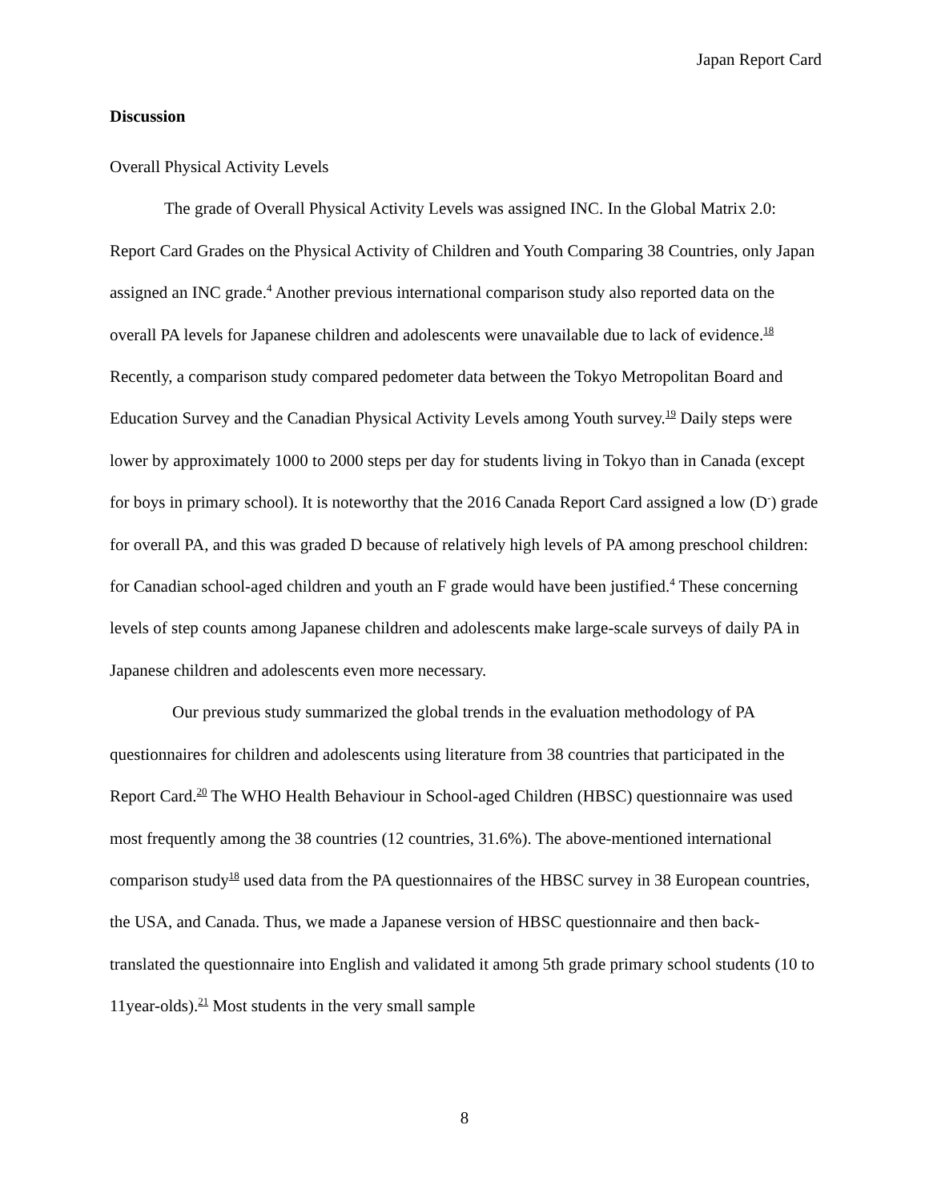Japan Report Card
Discussion
Overall Physical Activity Levels
The grade of Overall Physical Activity Levels was assigned INC. In the Global Matrix 2.0: Report Card Grades on the Physical Activity of Children and Youth Comparing 38 Countries, only Japan assigned an INC grade.<sup>4</sup> Another previous international comparison study also reported data on the overall PA levels for Japanese children and adolescents were unavailable due to lack of evidence.<sup>18</sup> Recently, a comparison study compared pedometer data between the Tokyo Metropolitan Board and Education Survey and the Canadian Physical Activity Levels among Youth survey.<sup>19</sup> Daily steps were lower by approximately 1000 to 2000 steps per day for students living in Tokyo than in Canada (except for boys in primary school). It is noteworthy that the 2016 Canada Report Card assigned a low (D<sup>-</sup>) grade for overall PA, and this was graded D because of relatively high levels of PA among preschool children: for Canadian school-aged children and youth an F grade would have been justified.<sup>4</sup> These concerning levels of step counts among Japanese children and adolescents make large-scale surveys of daily PA in Japanese children and adolescents even more necessary.
Our previous study summarized the global trends in the evaluation methodology of PA questionnaires for children and adolescents using literature from 38 countries that participated in the Report Card.<sup>20</sup> The WHO Health Behaviour in School-aged Children (HBSC) questionnaire was used most frequently among the 38 countries (12 countries, 31.6%). The above-mentioned international comparison study<sup>18</sup> used data from the PA questionnaires of the HBSC survey in 38 European countries, the USA, and Canada. Thus, we made a Japanese version of HBSC questionnaire and then back-translated the questionnaire into English and validated it among 5th grade primary school students (10 to 11year-olds).<sup>21</sup> Most students in the very small sample
8